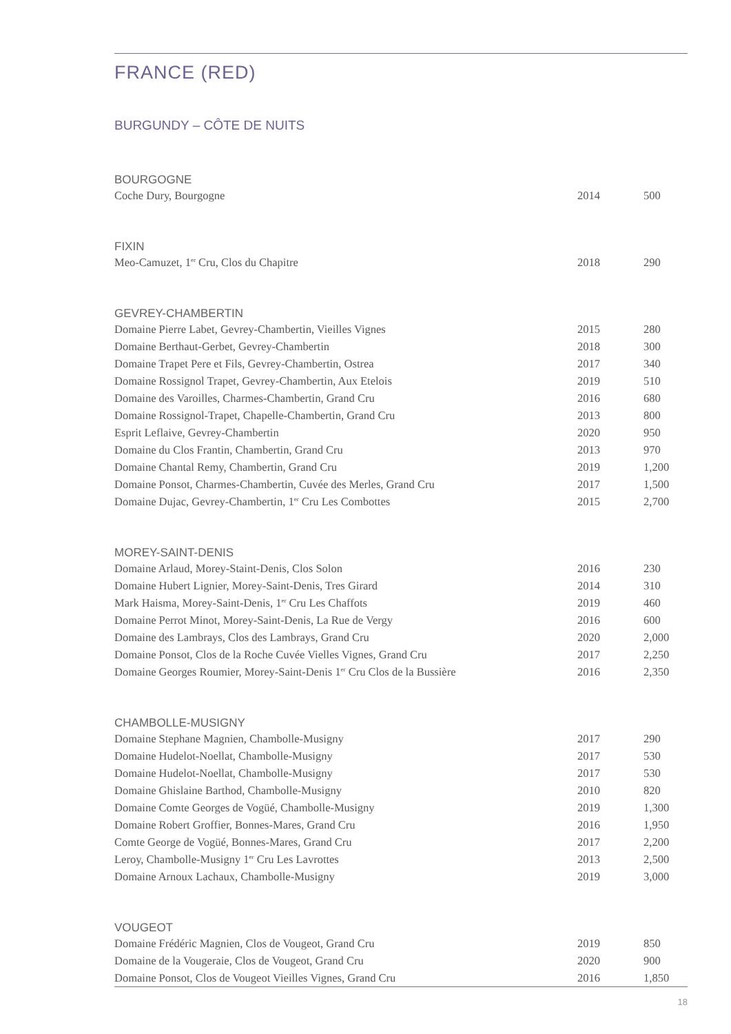FRANCE (RED)
BURGUNDY – CÔTE DE NUITS
BOURGOGNE
| Coche Dury, Bourgogne | 2014 | 500 |
FIXIN
| Meo-Camuzet, 1<sup>er</sup> Cru, Clos du Chapitre | 2018 | 290 |
GEVREY-CHAMBERTIN
| Domaine Pierre Labet, Gevrey-Chambertin, Vieilles Vignes | 2015 | 280 |
| Domaine Berthaut-Gerbet, Gevrey-Chambertin | 2018 | 300 |
| Domaine Trapet Pere et Fils, Gevrey-Chambertin, Ostrea | 2017 | 340 |
| Domaine Rossignol Trapet, Gevrey-Chambertin, Aux Etelois | 2019 | 510 |
| Domaine des Varoilles, Charmes-Chambertin, Grand Cru | 2016 | 680 |
| Domaine Rossignol-Trapet, Chapelle-Chambertin, Grand Cru | 2013 | 800 |
| Esprit Leflaive, Gevrey-Chambertin | 2020 | 950 |
| Domaine du Clos Frantin, Chambertin, Grand Cru | 2013 | 970 |
| Domaine Chantal Remy, Chambertin, Grand Cru | 2019 | 1,200 |
| Domaine Ponsot, Charmes-Chambertin, Cuvée des Merles, Grand Cru | 2017 | 1,500 |
| Domaine Dujac, Gevrey-Chambertin, 1<sup>er</sup> Cru Les Combottes | 2015 | 2,700 |
MOREY-SAINT-DENIS
| Domaine Arlaud, Morey-Staint-Denis, Clos Solon | 2016 | 230 |
| Domaine Hubert Lignier, Morey-Saint-Denis, Tres Girard | 2014 | 310 |
| Mark Haisma, Morey-Saint-Denis, 1<sup>er</sup> Cru Les Chaffots | 2019 | 460 |
| Domaine Perrot Minot, Morey-Saint-Denis, La Rue de Vergy | 2016 | 600 |
| Domaine des Lambrays, Clos des Lambrays, Grand Cru | 2020 | 2,000 |
| Domaine Ponsot, Clos de la Roche Cuvée Vielles Vignes, Grand Cru | 2017 | 2,250 |
| Domaine Georges Roumier, Morey-Saint-Denis 1<sup>er</sup> Cru Clos de la Bussière | 2016 | 2,350 |
CHAMBOLLE-MUSIGNY
| Domaine Stephane Magnien, Chambolle-Musigny | 2017 | 290 |
| Domaine Hudelot-Noellat, Chambolle-Musigny | 2017 | 530 |
| Domaine Hudelot-Noellat, Chambolle-Musigny | 2017 | 530 |
| Domaine Ghislaine Barthod, Chambolle-Musigny | 2010 | 820 |
| Domaine Comte Georges de Vogüé, Chambolle-Musigny | 2019 | 1,300 |
| Domaine Robert Groffier, Bonnes-Mares, Grand Cru | 2016 | 1,950 |
| Comte George de Vogüé, Bonnes-Mares, Grand Cru | 2017 | 2,200 |
| Leroy, Chambolle-Musigny 1<sup>er</sup> Cru Les Lavrottes | 2013 | 2,500 |
| Domaine Arnoux Lachaux, Chambolle-Musigny | 2019 | 3,000 |
VOUGEOT
| Domaine Frédéric Magnien, Clos de Vougeot, Grand Cru | 2019 | 850 |
| Domaine de la Vougeraie, Clos de Vougeot, Grand Cru | 2020 | 900 |
| Domaine Ponsot, Clos de Vougeot Vieilles Vignes, Grand Cru | 2016 | 1,850 |
18